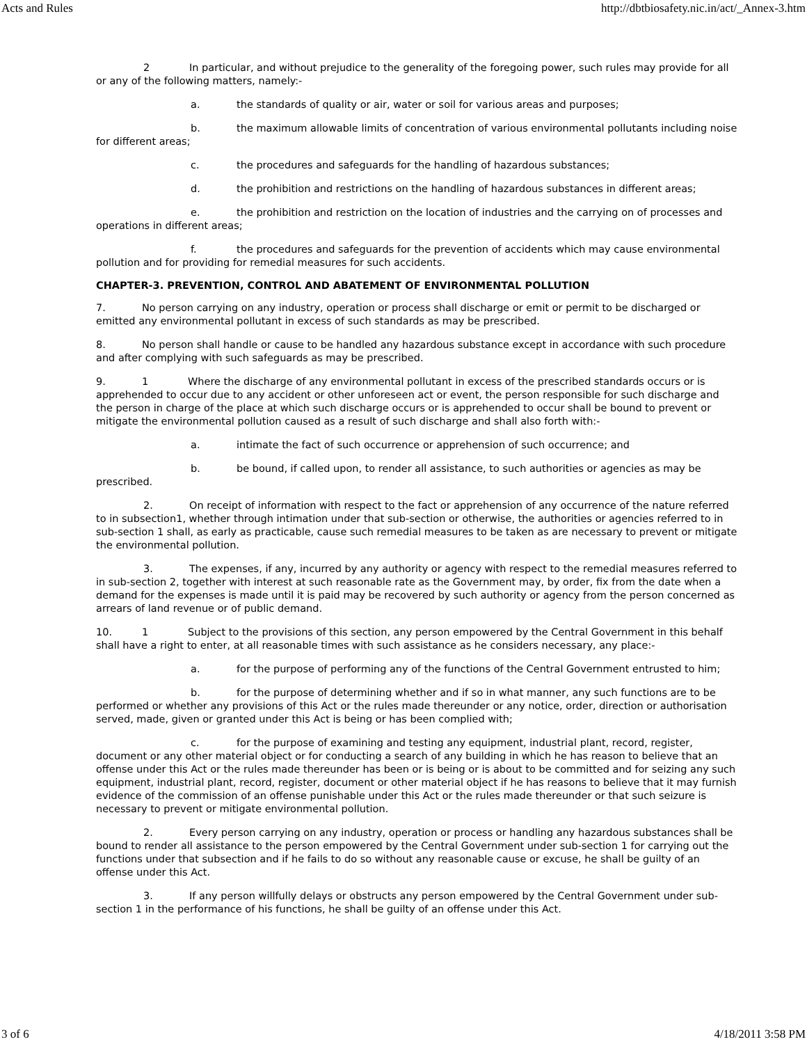Acts and Rules http://dbtbiosafety.nic.in/act/_Annex-3.htm
2 In particular, and without prejudice to the generality of the foregoing power, such rules may provide for all or any of the following matters, namely:-
a. the standards of quality or air, water or soil for various areas and purposes;
b. the maximum allowable limits of concentration of various environmental pollutants including noise for different areas;
c. the procedures and safeguards for the handling of hazardous substances;
d. the prohibition and restrictions on the handling of hazardous substances in different areas;
e. the prohibition and restriction on the location of industries and the carrying on of processes and operations in different areas;
f. the procedures and safeguards for the prevention of accidents which may cause environmental pollution and for providing for remedial measures for such accidents.
CHAPTER-3. PREVENTION, CONTROL AND ABATEMENT OF ENVIRONMENTAL POLLUTION
7. No person carrying on any industry, operation or process shall discharge or emit or permit to be discharged or emitted any environmental pollutant in excess of such standards as may be prescribed.
8. No person shall handle or cause to be handled any hazardous substance except in accordance with such procedure and after complying with such safeguards as may be prescribed.
9. 1 Where the discharge of any environmental pollutant in excess of the prescribed standards occurs or is apprehended to occur due to any accident or other unforeseen act or event, the person responsible for such discharge and the person in charge of the place at which such discharge occurs or is apprehended to occur shall be bound to prevent or mitigate the environmental pollution caused as a result of such discharge and shall also forth with:-
a. intimate the fact of such occurrence or apprehension of such occurrence; and
b. be bound, if called upon, to render all assistance, to such authorities or agencies as may be prescribed.
2. On receipt of information with respect to the fact or apprehension of any occurrence of the nature referred to in subsection1, whether through intimation under that sub-section or otherwise, the authorities or agencies referred to in sub-section 1 shall, as early as practicable, cause such remedial measures to be taken as are necessary to prevent or mitigate the environmental pollution.
3. The expenses, if any, incurred by any authority or agency with respect to the remedial measures referred to in sub-section 2, together with interest at such reasonable rate as the Government may, by order, fix from the date when a demand for the expenses is made until it is paid may be recovered by such authority or agency from the person concerned as arrears of land revenue or of public demand.
10. 1 Subject to the provisions of this section, any person empowered by the Central Government in this behalf shall have a right to enter, at all reasonable times with such assistance as he considers necessary, any place:-
a. for the purpose of performing any of the functions of the Central Government entrusted to him;
b. for the purpose of determining whether and if so in what manner, any such functions are to be performed or whether any provisions of this Act or the rules made thereunder or any notice, order, direction or authorisation served, made, given or granted under this Act is being or has been complied with;
c. for the purpose of examining and testing any equipment, industrial plant, record, register, document or any other material object or for conducting a search of any building in which he has reason to believe that an offense under this Act or the rules made thereunder has been or is being or is about to be committed and for seizing any such equipment, industrial plant, record, register, document or other material object if he has reasons to believe that it may furnish evidence of the commission of an offense punishable under this Act or the rules made thereunder or that such seizure is necessary to prevent or mitigate environmental pollution.
2. Every person carrying on any industry, operation or process or handling any hazardous substances shall be bound to render all assistance to the person empowered by the Central Government under sub-section 1 for carrying out the functions under that subsection and if he fails to do so without any reasonable cause or excuse, he shall be guilty of an offense under this Act.
3. If any person willfully delays or obstructs any person empowered by the Central Government under sub-section 1 in the performance of his functions, he shall be guilty of an offense under this Act.
3 of 6 4/18/2011 3:58 PM